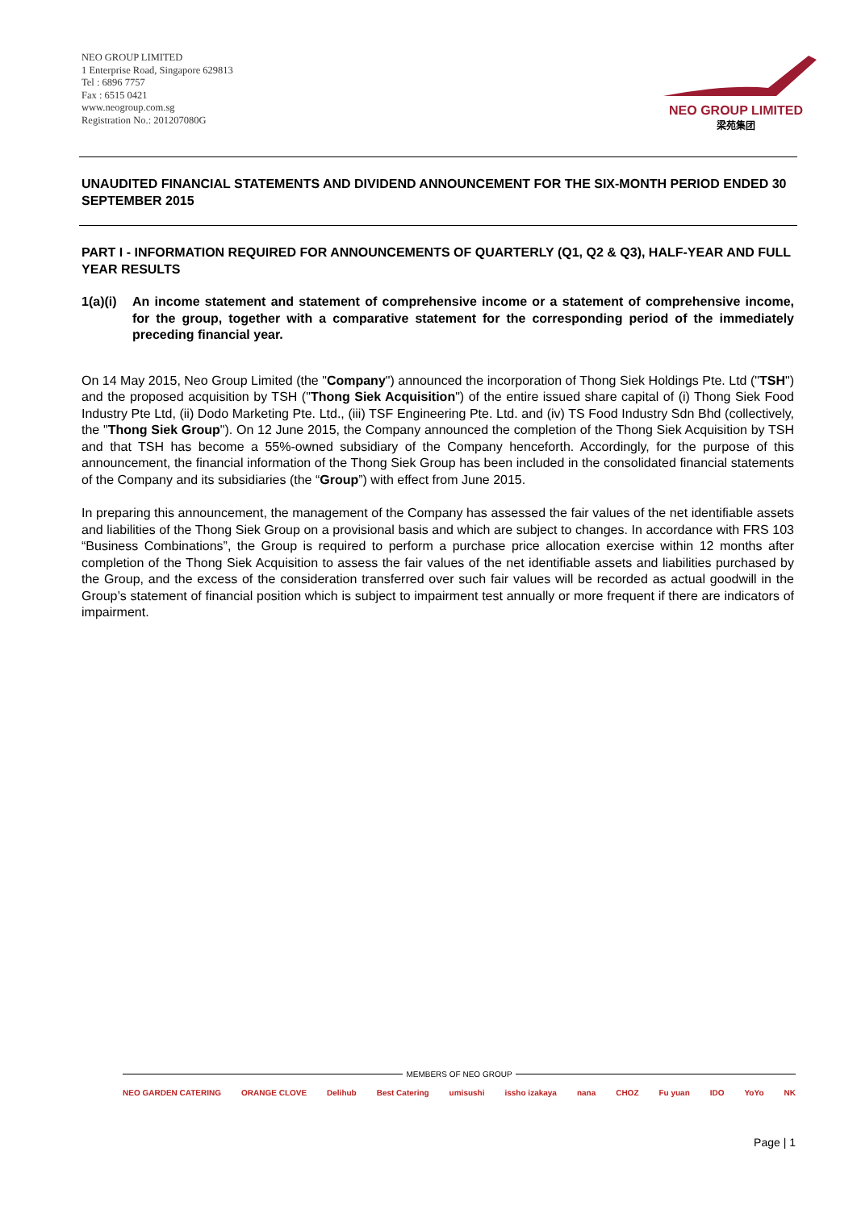NEO GROUP LIMITED
1 Enterprise Road, Singapore 629813
Tel : 6896 7757
Fax : 6515 0421
www.neogroup.com.sg
Registration No.: 201207080G
NEO GROUP LIMITED
梁苑集团
UNAUDITED FINANCIAL STATEMENTS AND DIVIDEND ANNOUNCEMENT FOR THE SIX-MONTH PERIOD ENDED 30 SEPTEMBER 2015
PART I - INFORMATION REQUIRED FOR ANNOUNCEMENTS OF QUARTERLY (Q1, Q2 & Q3), HALF-YEAR AND FULL YEAR RESULTS
1(a)(i)
An income statement and statement of comprehensive income or a statement of comprehensive income, for the group, together with a comparative statement for the corresponding period of the immediately preceding financial year.
On 14 May 2015, Neo Group Limited (the "Company") announced the incorporation of Thong Siek Holdings Pte. Ltd ("TSH") and the proposed acquisition by TSH ("Thong Siek Acquisition") of the entire issued share capital of (i) Thong Siek Food Industry Pte Ltd, (ii) Dodo Marketing Pte. Ltd., (iii) TSF Engineering Pte. Ltd. and (iv) TS Food Industry Sdn Bhd (collectively, the "Thong Siek Group"). On 12 June 2015, the Company announced the completion of the Thong Siek Acquisition by TSH and that TSH has become a 55%-owned subsidiary of the Company henceforth. Accordingly, for the purpose of this announcement, the financial information of the Thong Siek Group has been included in the consolidated financial statements of the Company and its subsidiaries (the “Group”) with effect from June 2015.
In preparing this announcement, the management of the Company has assessed the fair values of the net identifiable assets and liabilities of the Thong Siek Group on a provisional basis and which are subject to changes. In accordance with FRS 103 “Business Combinations”, the Group is required to perform a purchase price allocation exercise within 12 months after completion of the Thong Siek Acquisition to assess the fair values of the net identifiable assets and liabilities purchased by the Group, and the excess of the consideration transferred over such fair values will be recorded as actual goodwill in the Group’s statement of financial position which is subject to impairment test annually or more frequent if there are indicators of impairment.
MEMBERS OF NEO GROUP
NEO GARDEN CATERING ORANGE CLOVE Delihub Best Catering umisushi issho izakaya nana CHOZ Fu yuan IDO YoYo NK
Page | 1